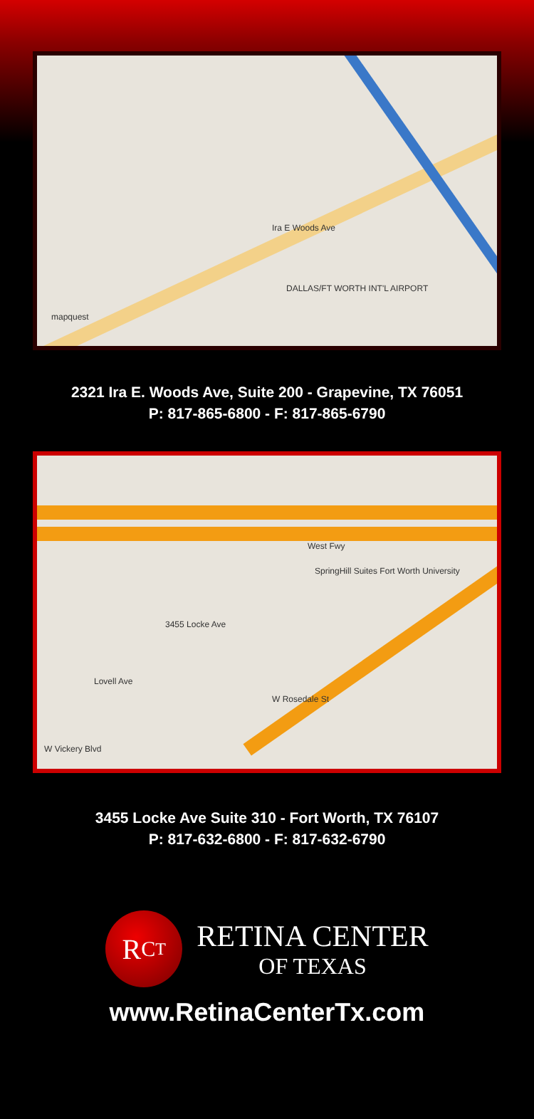Ira E Woods Ave
DALLAS/FT WORTH INT'L AIRPORT
mapquest
2321 Ira E. Woods Ave, Suite 200 - Grapevine, TX 76051
P: 817-865-6800 - F: 817-865-6790
3455 Locke Ave
West Fwy
SpringHill Suites Fort Worth University
Lovell Ave
W Rosedale St
W Vickery Blvd
3455 Locke Ave Suite 310 - Fort Worth, TX 76107
P: 817-632-6800 - F: 817-632-6790
R<sub>C</sub><sub>T</sub>
RETINA CENTER
OF TEXAS
www.RetinaCenterTx.com